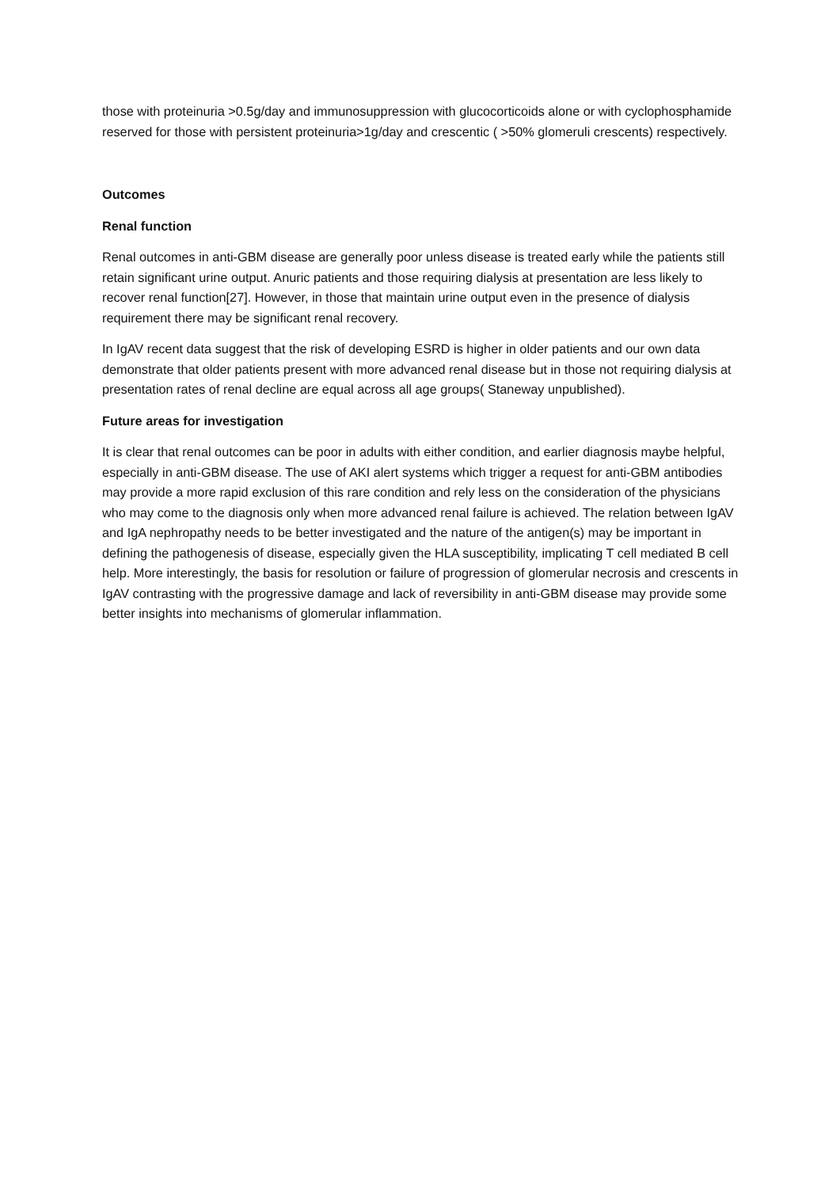those with proteinuria >0.5g/day and immunosuppression with glucocorticoids alone or with cyclophosphamide reserved for those with persistent proteinuria>1g/day and crescentic ( >50% glomeruli crescents) respectively.
Outcomes
Renal function
Renal outcomes in anti-GBM disease are generally poor unless disease is treated early while the patients still retain significant urine output. Anuric patients and those requiring dialysis at presentation are less likely to recover renal function[27]. However, in those that maintain urine output even in the presence of dialysis requirement there may be significant renal recovery.
In IgAV recent data suggest that the risk of developing ESRD is higher in older patients and our own data demonstrate that older patients present with more advanced renal disease but in those not requiring dialysis at presentation rates of renal decline are equal across all age groups( Staneway unpublished).
Future areas for investigation
It is clear that renal outcomes can be poor in adults with either condition, and earlier diagnosis maybe helpful, especially in anti-GBM disease. The use of AKI alert systems which trigger a request for anti-GBM antibodies may provide a more rapid exclusion of this rare condition and rely less on the consideration of the physicians who may come to the diagnosis only when more advanced renal failure is achieved. The relation between IgAV and IgA nephropathy needs to be better investigated and the nature of the antigen(s) may be important in defining the pathogenesis of disease, especially given the HLA susceptibility, implicating T cell mediated B cell help. More interestingly, the basis for resolution or failure of progression of glomerular necrosis and crescents in IgAV contrasting with the progressive damage and lack of reversibility in anti-GBM disease may provide some better insights into mechanisms of glomerular inflammation.